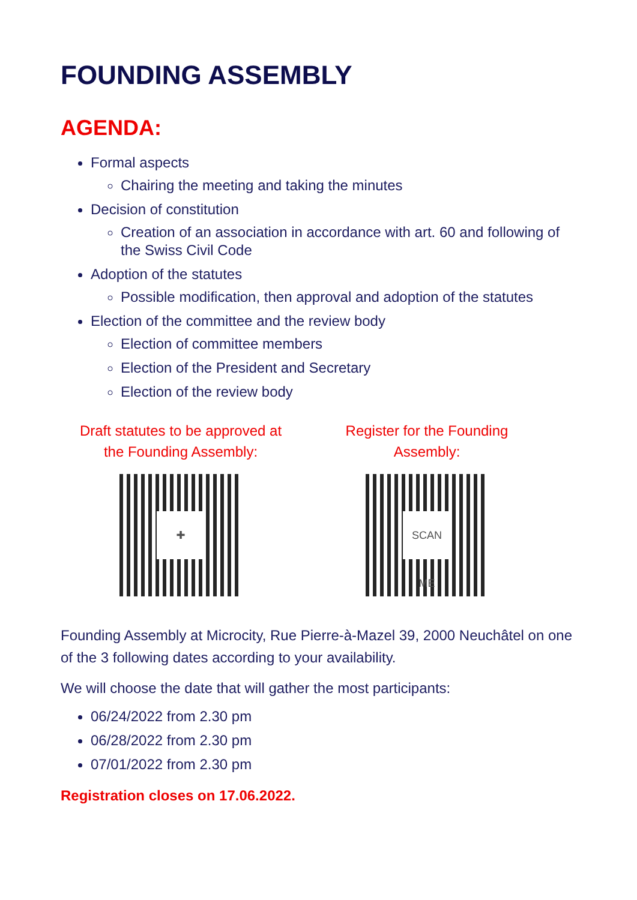FOUNDING ASSEMBLY
AGENDA:
Formal aspects
Chairing the meeting and taking the minutes
Decision of constitution
Creation of an association in accordance with art. 60 and following of the Swiss Civil Code
Adoption of the statutes
Possible modification, then approval and adoption of the statutes
Election of the committee and the review body
Election of committee members
Election of the President and Secretary
Election of the review body
Draft statutes to be approved at
the Founding Assembly:
✚
Register for the Founding
Assembly:
SCAN ME
Founding Assembly at Microcity, Rue Pierre-à-Mazel 39, 2000 Neuchâtel on one of the 3 following dates according to your availability.
We will choose the date that will gather the most participants:
06/24/2022 from 2.30 pm
06/28/2022 from 2.30 pm
07/01/2022 from 2.30 pm
Registration closes on 17.06.2022.